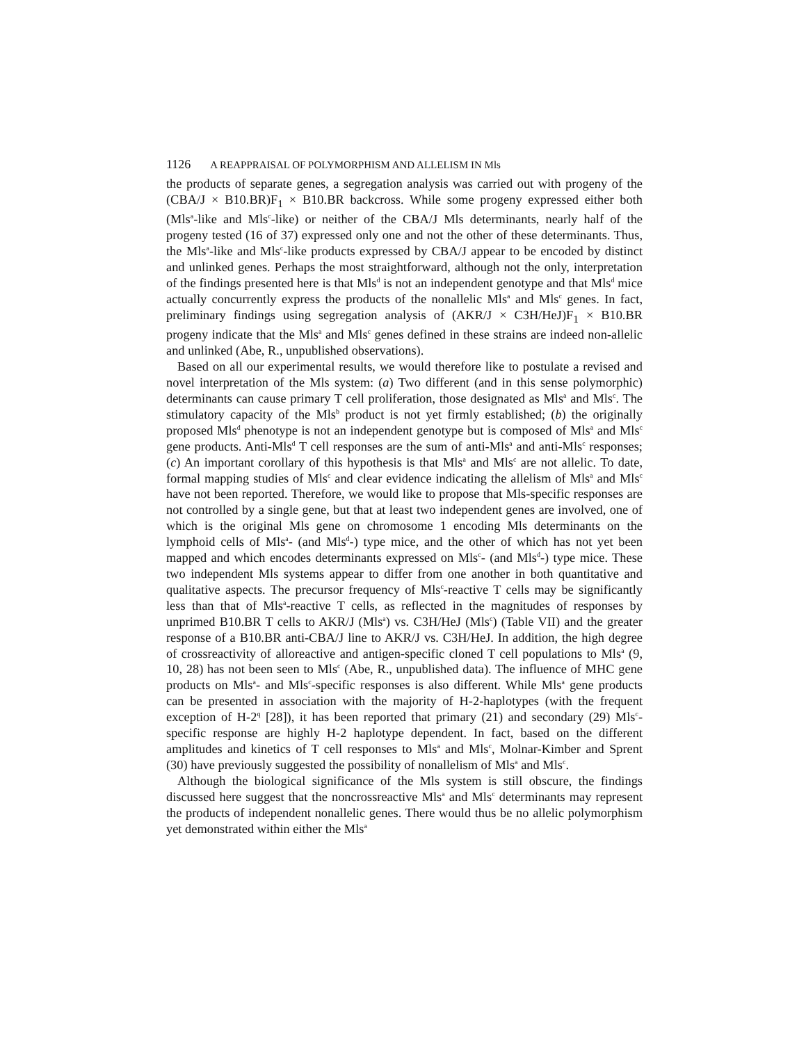1126 A REAPPRAISAL OF POLYMORPHISM AND ALLELISM IN Mls
the products of separate genes, a segregation analysis was carried out with progeny of the (CBA/J × B10.BR)F<sub>1</sub> × B10.BR backcross. While some progeny expressed either both (Mls<sup>a</sup>-like and Mls<sup>c</sup>-like) or neither of the CBA/J Mls determinants, nearly half of the progeny tested (16 of 37) expressed only one and not the other of these determinants. Thus, the Mls<sup>a</sup>-like and Mls<sup>c</sup>-like products expressed by CBA/J appear to be encoded by distinct and unlinked genes. Perhaps the most straightforward, although not the only, interpretation of the findings presented here is that Mls<sup>d</sup> is not an independent genotype and that Mls<sup>d</sup> mice actually concurrently express the products of the nonallelic Mls<sup>a</sup> and Mls<sup>c</sup> genes. In fact, preliminary findings using segregation analysis of (AKR/J × C3H/HeJ)F<sub>1</sub> × B10.BR progeny indicate that the Mls<sup>a</sup> and Mls<sup>c</sup> genes defined in these strains are indeed non-allelic and unlinked (Abe, R., unpublished observations).
Based on all our experimental results, we would therefore like to postulate a revised and novel interpretation of the Mls system: (a) Two different (and in this sense polymorphic) determinants can cause primary T cell proliferation, those designated as Mls<sup>a</sup> and Mls<sup>c</sup>. The stimulatory capacity of the Mls<sup>b</sup> product is not yet firmly established; (b) the originally proposed Mls<sup>d</sup> phenotype is not an independent genotype but is composed of Mls<sup>a</sup> and Mls<sup>c</sup> gene products. Anti-Mls<sup>d</sup> T cell responses are the sum of anti-Mls<sup>a</sup> and anti-Mls<sup>c</sup> responses; (c) An important corollary of this hypothesis is that Mls<sup>a</sup> and Mls<sup>c</sup> are not allelic. To date, formal mapping studies of Mls<sup>c</sup> and clear evidence indicating the allelism of Mls<sup>a</sup> and Mls<sup>c</sup> have not been reported. Therefore, we would like to propose that Mls-specific responses are not controlled by a single gene, but that at least two independent genes are involved, one of which is the original Mls gene on chromosome 1 encoding Mls determinants on the lymphoid cells of Mls<sup>a</sup>- (and Mls<sup>d</sup>-) type mice, and the other of which has not yet been mapped and which encodes determinants expressed on Mls<sup>c</sup>- (and Mls<sup>d</sup>-) type mice. These two independent Mls systems appear to differ from one another in both quantitative and qualitative aspects. The precursor frequency of Mls<sup>c</sup>-reactive T cells may be significantly less than that of Mls<sup>a</sup>-reactive T cells, as reflected in the magnitudes of responses by unprimed B10.BR T cells to AKR/J (Mls<sup>a</sup>) vs. C3H/HeJ (Mls<sup>c</sup>) (Table VII) and the greater response of a B10.BR anti-CBA/J line to AKR/J vs. C3H/HeJ. In addition, the high degree of crossreactivity of alloreactive and antigen-specific cloned T cell populations to Mls<sup>a</sup> (9, 10, 28) has not been seen to Mls<sup>c</sup> (Abe, R., unpublished data). The influence of MHC gene products on Mls<sup>a</sup>- and Mls<sup>c</sup>-specific responses is also different. While Mls<sup>a</sup> gene products can be presented in association with the majority of H-2-haplotypes (with the frequent exception of H-2<sup>q</sup> [28]), it has been reported that primary (21) and secondary (29) Mls<sup>c</sup>-specific response are highly H-2 haplotype dependent. In fact, based on the different amplitudes and kinetics of T cell responses to Mls<sup>a</sup> and Mls<sup>c</sup>, Molnar-Kimber and Sprent (30) have previously suggested the possibility of nonallelism of Mls<sup>a</sup> and Mls<sup>c</sup>.
Although the biological significance of the Mls system is still obscure, the findings discussed here suggest that the noncrossreactive Mls<sup>a</sup> and Mls<sup>c</sup> determinants may represent the products of independent nonallelic genes. There would thus be no allelic polymorphism yet demonstrated within either the Mls<sup>a</sup>